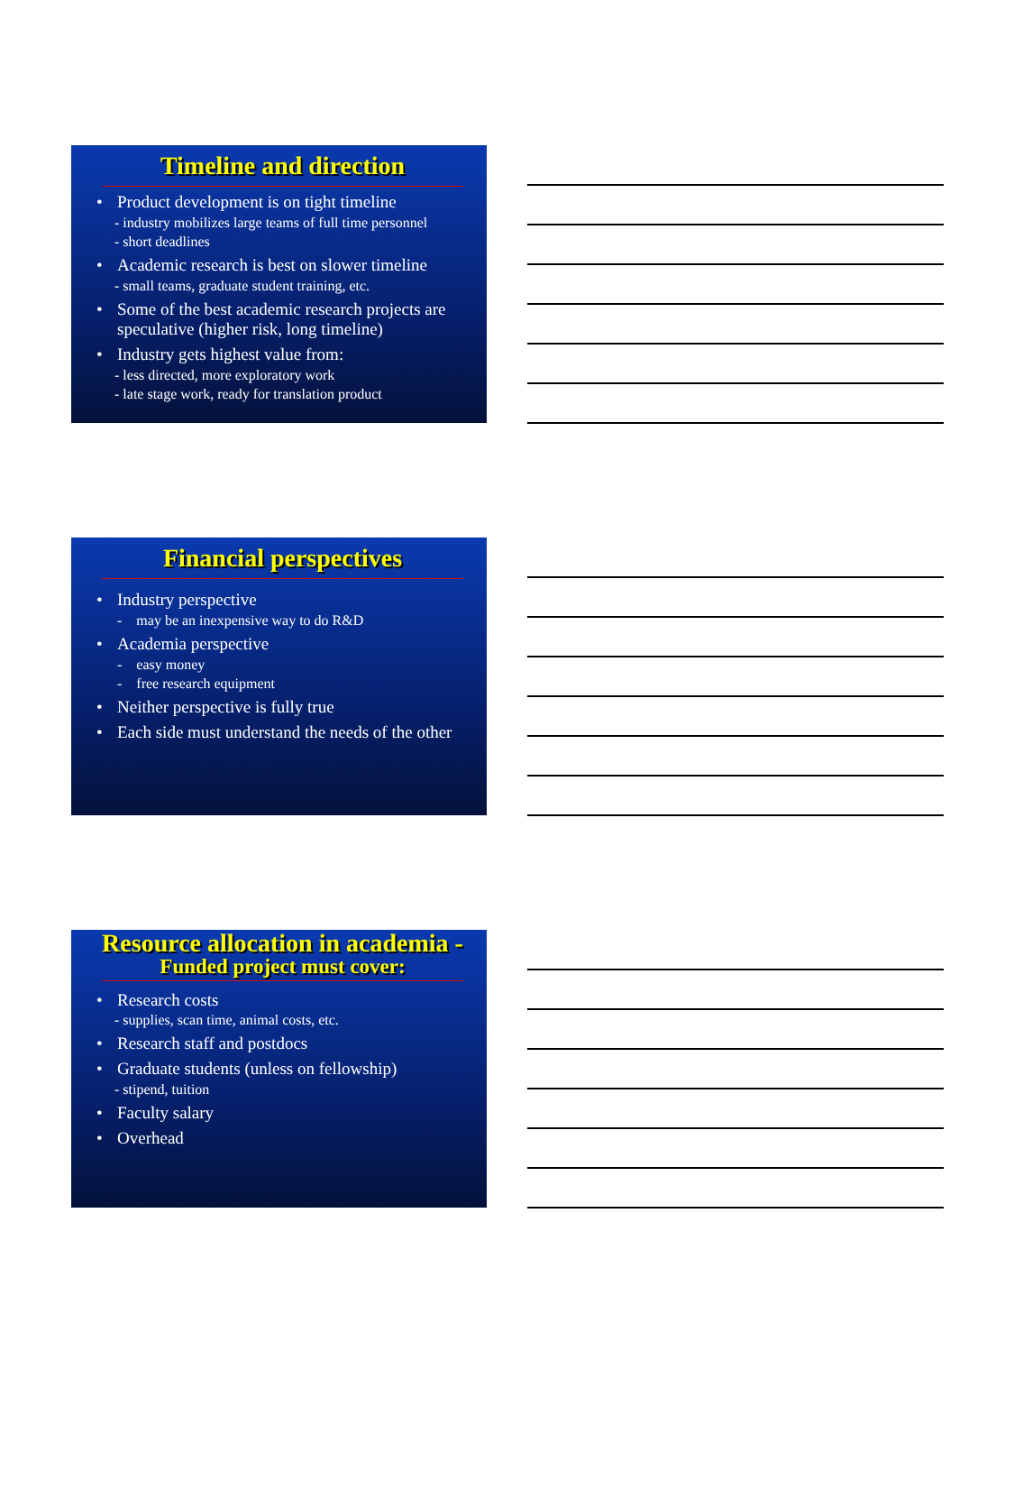Timeline and direction
• Product development is on tight timeline
- industry mobilizes large teams of full time personnel
- short deadlines
• Academic research is best on slower timeline
- small teams, graduate student training, etc.
• Some of the best academic research projects are speculative (higher risk, long timeline)
• Industry gets highest value from:
- less directed, more exploratory work
- late stage work, ready for translation product
Financial perspectives
• Industry perspective
- may be an inexpensive way to do R&D
• Academia perspective
- easy money
- free research equipment
• Neither perspective is fully true
• Each side must understand the needs of the other
Resource allocation in academia -
Funded project must cover:
• Research costs
- supplies, scan time, animal costs, etc.
• Research staff and postdocs
• Graduate students (unless on fellowship)
- stipend, tuition
• Faculty salary
• Overhead